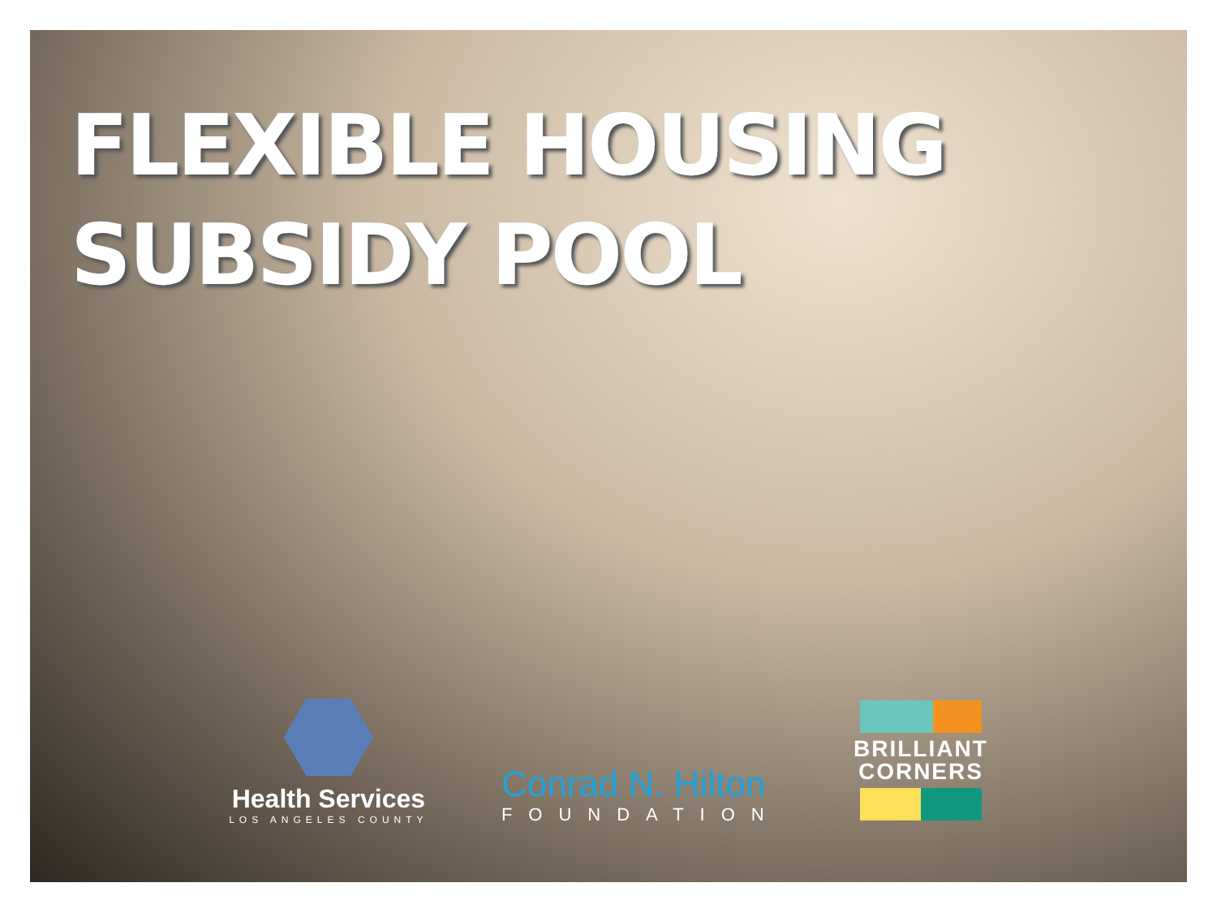FLEXIBLE HOUSING
SUBSIDY POOL
Health Services
LOS ANGELES COUNTY
Conrad N. Hilton
FOUNDATION
BRILLIANT
CORNERS